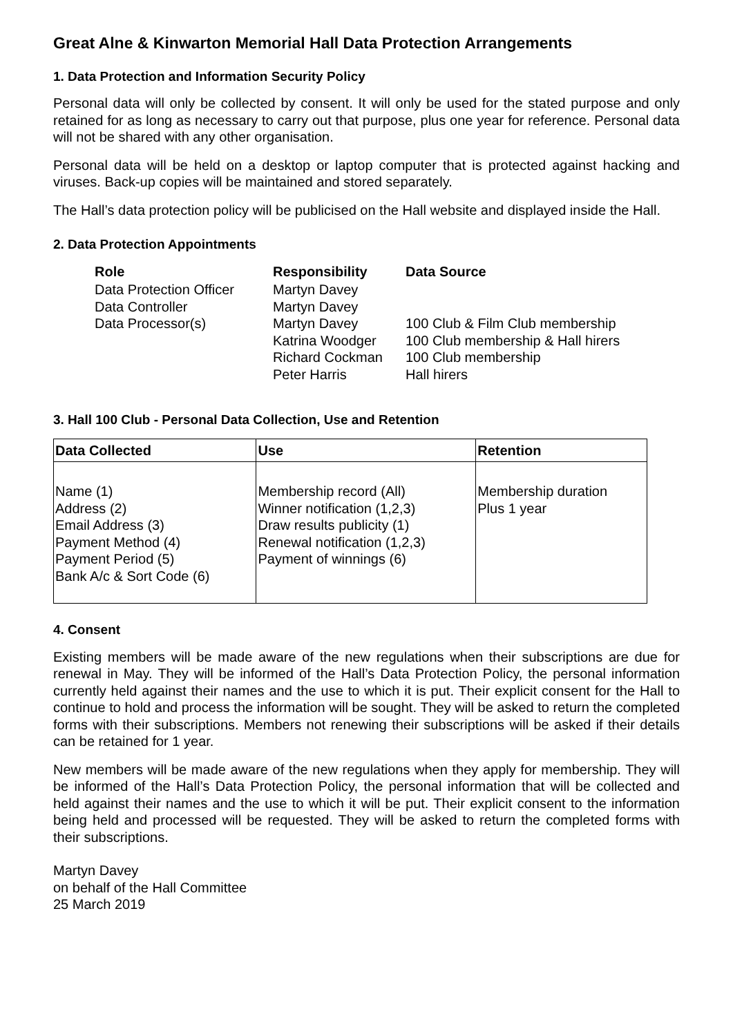Great Alne & Kinwarton Memorial Hall Data Protection Arrangements
1. Data Protection and Information Security Policy
Personal data will only be collected by consent. It will only be used for the stated purpose and only retained for as long as necessary to carry out that purpose, plus one year for reference. Personal data will not be shared with any other organisation.
Personal data will be held on a desktop or laptop computer that is protected against hacking and viruses. Back-up copies will be maintained and stored separately.
The Hall’s data protection policy will be publicised on the Hall website and displayed inside the Hall.
2. Data Protection Appointments
| Role | Responsibility | Data Source |
| --- | --- | --- |
| Data Protection Officer | Martyn Davey | |
| Data Controller | Martyn Davey | |
| Data Processor(s) | Martyn Davey Katrina Woodger Richard Cockman Peter Harris | 100 Club & Film Club membership 100 Club membership & Hall hirers 100 Club membership Hall hirers |
3. Hall 100 Club - Personal Data Collection, Use and Retention
| Data Collected | Use | Retention |
| --- | --- | --- |
| Name (1) Address (2) Email Address (3) Payment Method (4) Payment Period (5) Bank A/c & Sort Code (6) | Membership record (All) Winner notification (1,2,3) Draw results publicity (1) Renewal notification (1,2,3) Payment of winnings (6) | Membership duration Plus 1 year |
4. Consent
Existing members will be made aware of the new regulations when their subscriptions are due for renewal in May. They will be informed of the Hall’s Data Protection Policy, the personal information currently held against their names and the use to which it is put. Their explicit consent for the Hall to continue to hold and process the information will be sought. They will be asked to return the completed forms with their subscriptions. Members not renewing their subscriptions will be asked if their details can be retained for 1 year.
New members will be made aware of the new regulations when they apply for membership. They will be informed of the Hall’s Data Protection Policy, the personal information that will be collected and held against their names and the use to which it will be put. Their explicit consent to the information being held and processed will be requested. They will be asked to return the completed forms with their subscriptions.
Martyn Davey
on behalf of the Hall Committee
25 March 2019